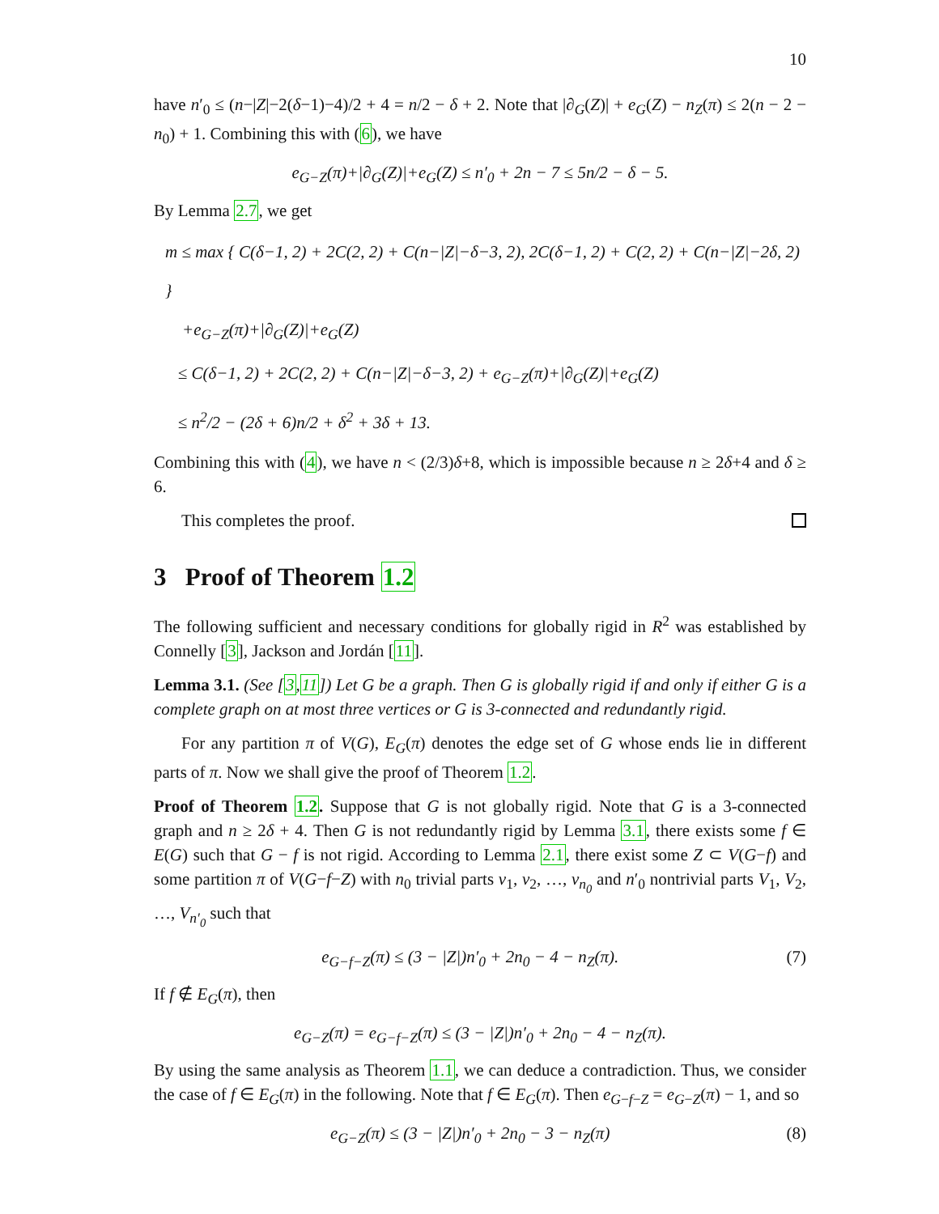10
have n′<sub>0</sub> ≤ (n−|Z|−2(δ−1)−4)/2 + 4 = n/2 − δ + 2. Note that |∂<sub>G</sub>(Z)| + e<sub>G</sub>(Z) − n<sub>Z</sub>(π) ≤ 2(n − 2 − n<sub>0</sub>) + 1. Combining this with (6), we have
e<sub>G−Z</sub>(π)+|∂<sub>G</sub>(Z)|+e<sub>G</sub>(Z) ≤ n′<sub>0</sub> + 2n − 7 ≤ 5n/2 − δ − 5.
By Lemma 2.7, we get
m ≤ max { C(δ−1, 2) + 2C(2, 2) + C(n−|Z|−δ−3, 2), 2C(δ−1, 2) + C(2, 2) + C(n−|Z|−2δ, 2) }
+e<sub>G−Z</sub>(π)+|∂<sub>G</sub>(Z)|+e<sub>G</sub>(Z)
≤ C(δ−1, 2) + 2C(2, 2) + C(n−|Z|−δ−3, 2) + e<sub>G−Z</sub>(π)+|∂<sub>G</sub>(Z)|+e<sub>G</sub>(Z)
≤ n<sup>2</sup>/2 − (2δ + 6)n/2 + δ<sup>2</sup> + 3δ + 13.
Combining this with (4), we have n < (2/3)δ+8, which is impossible because n ≥ 2δ+4 and δ ≥ 6.
This completes the proof.
3 Proof of Theorem 1.2
The following sufficient and necessary conditions for globally rigid in R<sup>2</sup> was established by Connelly [3], Jackson and Jordán [11].
Lemma 3.1. (See [3,11]) Let G be a graph. Then G is globally rigid if and only if either G is a complete graph on at most three vertices or G is 3-connected and redundantly rigid.
For any partition π of V(G), E<sub>G</sub>(π) denotes the edge set of G whose ends lie in different parts of π. Now we shall give the proof of Theorem 1.2.
Proof of Theorem 1.2. Suppose that G is not globally rigid. Note that G is a 3-connected graph and n ≥ 2δ + 4. Then G is not redundantly rigid by Lemma 3.1, there exists some f ∈ E(G) such that G − f is not rigid. According to Lemma 2.1, there exist some Z ⊂ V(G−f) and some partition π of V(G−f−Z) with n<sub>0</sub> trivial parts v<sub>1</sub>, v<sub>2</sub>, …, v<sub>n<sub>0</sub></sub> and n′<sub>0</sub> nontrivial parts V<sub>1</sub>, V<sub>2</sub>, …, V<sub>n′<sub>0</sub></sub> such that
e<sub>G−f−Z</sub>(π) ≤ (3 − |Z|)n′<sub>0</sub> + 2n<sub>0</sub> − 4 − n<sub>Z</sub>(π). (7)
If f ∉ E<sub>G</sub>(π), then
e<sub>G−Z</sub>(π) = e<sub>G−f−Z</sub>(π) ≤ (3 − |Z|)n′<sub>0</sub> + 2n<sub>0</sub> − 4 − n<sub>Z</sub>(π).
By using the same analysis as Theorem 1.1, we can deduce a contradiction. Thus, we consider the case of f ∈ E<sub>G</sub>(π) in the following. Note that f ∈ E<sub>G</sub>(π). Then e<sub>G−f−Z</sub> = e<sub>G−Z</sub>(π) − 1, and so
e<sub>G−Z</sub>(π) ≤ (3 − |Z|)n′<sub>0</sub> + 2n<sub>0</sub> − 3 − n<sub>Z</sub>(π) (8)